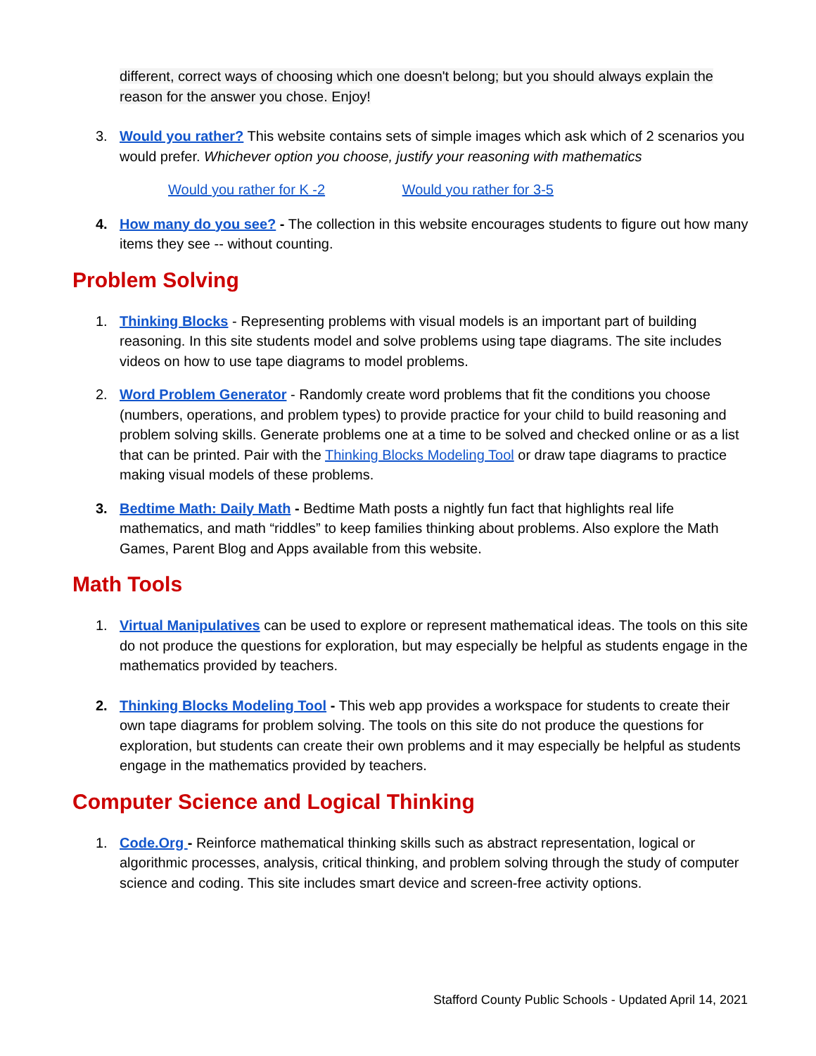different, correct ways of choosing which one doesn't belong; but you should always explain the reason for the answer you chose. Enjoy!
3. Would you rather? This website contains sets of simple images which ask which of 2 scenarios you would prefer. Whichever option you choose, justify your reasoning with mathematics
Would you rather for K -2 Would you rather for 3-5
4. How many do you see? - The collection in this website encourages students to figure out how many items they see -- without counting.
Problem Solving
1. Thinking Blocks - Representing problems with visual models is an important part of building reasoning. In this site students model and solve problems using tape diagrams. The site includes videos on how to use tape diagrams to model problems.
2. Word Problem Generator - Randomly create word problems that fit the conditions you choose (numbers, operations, and problem types) to provide practice for your child to build reasoning and problem solving skills. Generate problems one at a time to be solved and checked online or as a list that can be printed. Pair with the Thinking Blocks Modeling Tool or draw tape diagrams to practice making visual models of these problems.
3. Bedtime Math: Daily Math - Bedtime Math posts a nightly fun fact that highlights real life mathematics, and math “riddles” to keep families thinking about problems. Also explore the Math Games, Parent Blog and Apps available from this website.
Math Tools
1. Virtual Manipulatives can be used to explore or represent mathematical ideas. The tools on this site do not produce the questions for exploration, but may especially be helpful as students engage in the mathematics provided by teachers.
2. Thinking Blocks Modeling Tool - This web app provides a workspace for students to create their own tape diagrams for problem solving. The tools on this site do not produce the questions for exploration, but students can create their own problems and it may especially be helpful as students engage in the mathematics provided by teachers.
Computer Science and Logical Thinking
1. Code.Org - Reinforce mathematical thinking skills such as abstract representation, logical or algorithmic processes, analysis, critical thinking, and problem solving through the study of computer science and coding. This site includes smart device and screen-free activity options.
Stafford County Public Schools - Updated April 14, 2021